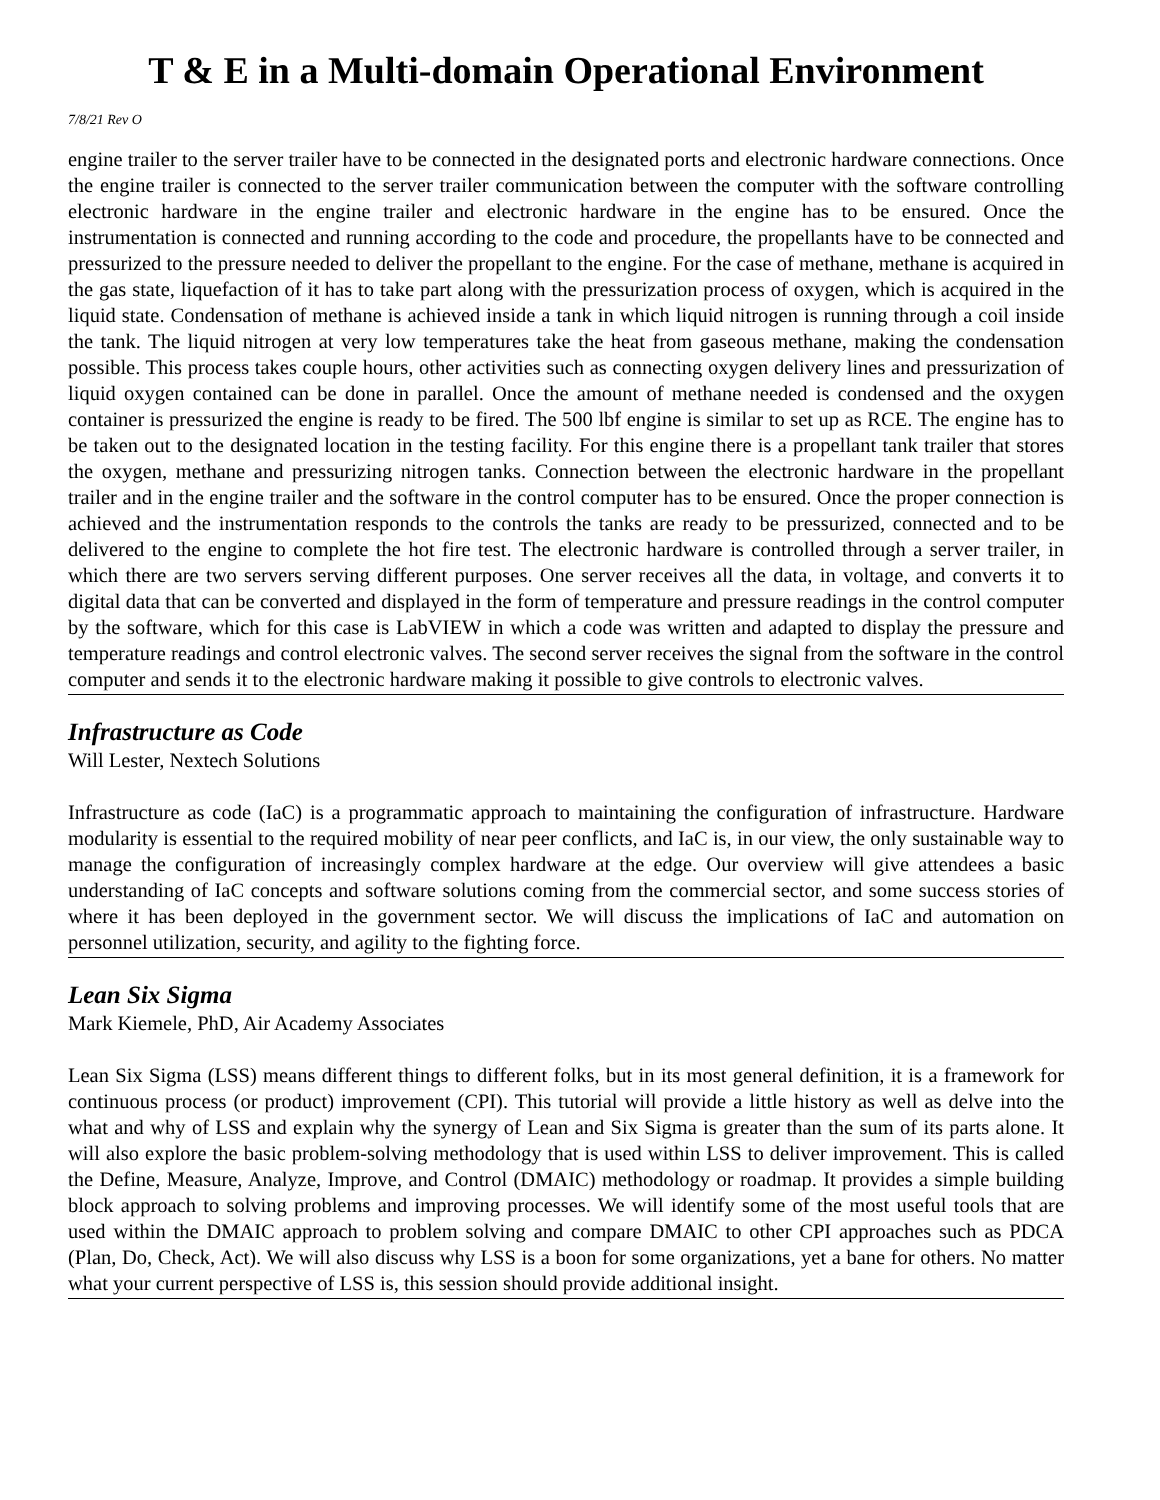T & E in a Multi-domain Operational Environment
7/8/21 Rev O
engine trailer to the server trailer have to be connected in the designated ports and electronic hardware connections. Once the engine trailer is connected to the server trailer communication between the computer with the software controlling electronic hardware in the engine trailer and electronic hardware in the engine has to be ensured. Once the instrumentation is connected and running according to the code and procedure, the propellants have to be connected and pressurized to the pressure needed to deliver the propellant to the engine. For the case of methane, methane is acquired in the gas state, liquefaction of it has to take part along with the pressurization process of oxygen, which is acquired in the liquid state. Condensation of methane is achieved inside a tank in which liquid nitrogen is running through a coil inside the tank. The liquid nitrogen at very low temperatures take the heat from gaseous methane, making the condensation possible. This process takes couple hours, other activities such as connecting oxygen delivery lines and pressurization of liquid oxygen contained can be done in parallel. Once the amount of methane needed is condensed and the oxygen container is pressurized the engine is ready to be fired. The 500 lbf engine is similar to set up as RCE. The engine has to be taken out to the designated location in the testing facility. For this engine there is a propellant tank trailer that stores the oxygen, methane and pressurizing nitrogen tanks. Connection between the electronic hardware in the propellant trailer and in the engine trailer and the software in the control computer has to be ensured. Once the proper connection is achieved and the instrumentation responds to the controls the tanks are ready to be pressurized, connected and to be delivered to the engine to complete the hot fire test. The electronic hardware is controlled through a server trailer, in which there are two servers serving different purposes. One server receives all the data, in voltage, and converts it to digital data that can be converted and displayed in the form of temperature and pressure readings in the control computer by the software, which for this case is LabVIEW in which a code was written and adapted to display the pressure and temperature readings and control electronic valves. The second server receives the signal from the software in the control computer and sends it to the electronic hardware making it possible to give controls to electronic valves.
Infrastructure as Code
Will Lester, Nextech Solutions
Infrastructure as code (IaC) is a programmatic approach to maintaining the configuration of infrastructure. Hardware modularity is essential to the required mobility of near peer conflicts, and IaC is, in our view, the only sustainable way to manage the configuration of increasingly complex hardware at the edge. Our overview will give attendees a basic understanding of IaC concepts and software solutions coming from the commercial sector, and some success stories of where it has been deployed in the government sector. We will discuss the implications of IaC and automation on personnel utilization, security, and agility to the fighting force.
Lean Six Sigma
Mark Kiemele, PhD, Air Academy Associates
Lean Six Sigma (LSS) means different things to different folks, but in its most general definition, it is a framework for continuous process (or product) improvement (CPI). This tutorial will provide a little history as well as delve into the what and why of LSS and explain why the synergy of Lean and Six Sigma is greater than the sum of its parts alone. It will also explore the basic problem-solving methodology that is used within LSS to deliver improvement. This is called the Define, Measure, Analyze, Improve, and Control (DMAIC) methodology or roadmap. It provides a simple building block approach to solving problems and improving processes. We will identify some of the most useful tools that are used within the DMAIC approach to problem solving and compare DMAIC to other CPI approaches such as PDCA (Plan, Do, Check, Act). We will also discuss why LSS is a boon for some organizations, yet a bane for others. No matter what your current perspective of LSS is, this session should provide additional insight.